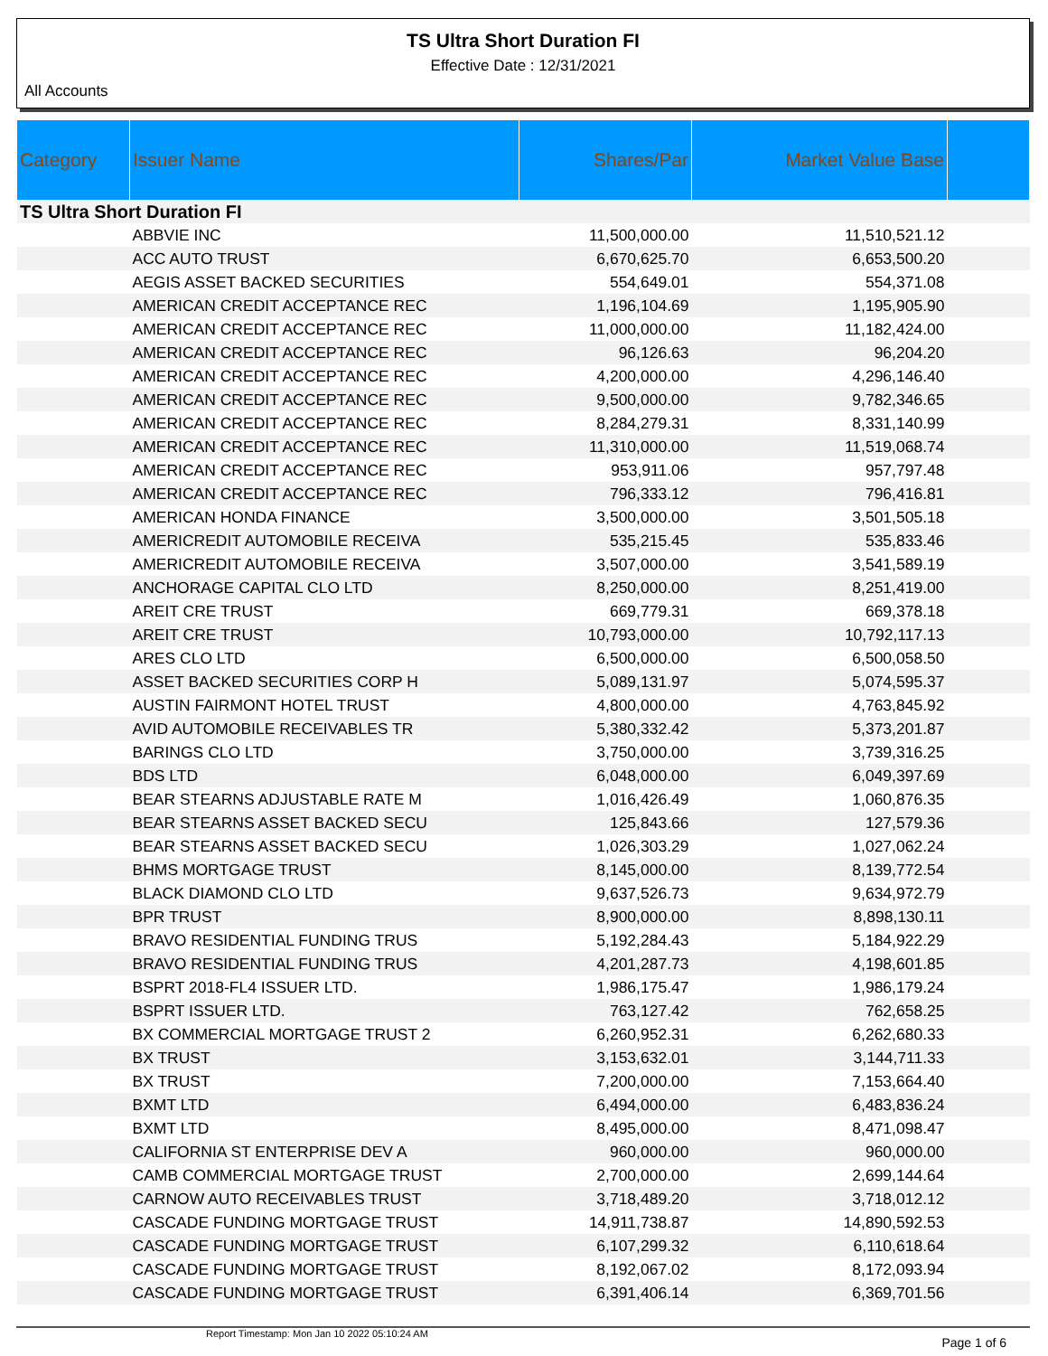TS Ultra Short Duration FI
Effective Date : 12/31/2021
All Accounts
| Category | Issuer Name | Shares/Par | Market Value Base | |
| --- | --- | --- | --- | --- |
| TS Ultra Short Duration FI | | | | |
| | ABBVIE INC | 11,500,000.00 | 11,510,521.12 | |
| | ACC AUTO TRUST | 6,670,625.70 | 6,653,500.20 | |
| | AEGIS ASSET BACKED SECURITIES | 554,649.01 | 554,371.08 | |
| | AMERICAN CREDIT ACCEPTANCE REC | 1,196,104.69 | 1,195,905.90 | |
| | AMERICAN CREDIT ACCEPTANCE REC | 11,000,000.00 | 11,182,424.00 | |
| | AMERICAN CREDIT ACCEPTANCE REC | 96,126.63 | 96,204.20 | |
| | AMERICAN CREDIT ACCEPTANCE REC | 4,200,000.00 | 4,296,146.40 | |
| | AMERICAN CREDIT ACCEPTANCE REC | 9,500,000.00 | 9,782,346.65 | |
| | AMERICAN CREDIT ACCEPTANCE REC | 8,284,279.31 | 8,331,140.99 | |
| | AMERICAN CREDIT ACCEPTANCE REC | 11,310,000.00 | 11,519,068.74 | |
| | AMERICAN CREDIT ACCEPTANCE REC | 953,911.06 | 957,797.48 | |
| | AMERICAN CREDIT ACCEPTANCE REC | 796,333.12 | 796,416.81 | |
| | AMERICAN HONDA FINANCE | 3,500,000.00 | 3,501,505.18 | |
| | AMERICREDIT AUTOMOBILE RECEIVA | 535,215.45 | 535,833.46 | |
| | AMERICREDIT AUTOMOBILE RECEIVA | 3,507,000.00 | 3,541,589.19 | |
| | ANCHORAGE CAPITAL CLO LTD | 8,250,000.00 | 8,251,419.00 | |
| | AREIT CRE TRUST | 669,779.31 | 669,378.18 | |
| | AREIT CRE TRUST | 10,793,000.00 | 10,792,117.13 | |
| | ARES CLO LTD | 6,500,000.00 | 6,500,058.50 | |
| | ASSET BACKED SECURITIES CORP H | 5,089,131.97 | 5,074,595.37 | |
| | AUSTIN FAIRMONT HOTEL TRUST | 4,800,000.00 | 4,763,845.92 | |
| | AVID AUTOMOBILE RECEIVABLES TR | 5,380,332.42 | 5,373,201.87 | |
| | BARINGS CLO LTD | 3,750,000.00 | 3,739,316.25 | |
| | BDS LTD | 6,048,000.00 | 6,049,397.69 | |
| | BEAR STEARNS ADJUSTABLE RATE M | 1,016,426.49 | 1,060,876.35 | |
| | BEAR STEARNS ASSET BACKED SECU | 125,843.66 | 127,579.36 | |
| | BEAR STEARNS ASSET BACKED SECU | 1,026,303.29 | 1,027,062.24 | |
| | BHMS MORTGAGE TRUST | 8,145,000.00 | 8,139,772.54 | |
| | BLACK DIAMOND CLO LTD | 9,637,526.73 | 9,634,972.79 | |
| | BPR TRUST | 8,900,000.00 | 8,898,130.11 | |
| | BRAVO RESIDENTIAL FUNDING TRUS | 5,192,284.43 | 5,184,922.29 | |
| | BRAVO RESIDENTIAL FUNDING TRUS | 4,201,287.73 | 4,198,601.85 | |
| | BSPRT 2018-FL4 ISSUER LTD. | 1,986,175.47 | 1,986,179.24 | |
| | BSPRT ISSUER LTD. | 763,127.42 | 762,658.25 | |
| | BX COMMERCIAL MORTGAGE TRUST 2 | 6,260,952.31 | 6,262,680.33 | |
| | BX TRUST | 3,153,632.01 | 3,144,711.33 | |
| | BX TRUST | 7,200,000.00 | 7,153,664.40 | |
| | BXMT LTD | 6,494,000.00 | 6,483,836.24 | |
| | BXMT LTD | 8,495,000.00 | 8,471,098.47 | |
| | CALIFORNIA ST ENTERPRISE DEV A | 960,000.00 | 960,000.00 | |
| | CAMB COMMERCIAL MORTGAGE TRUST | 2,700,000.00 | 2,699,144.64 | |
| | CARNOW AUTO RECEIVABLES TRUST | 3,718,489.20 | 3,718,012.12 | |
| | CASCADE FUNDING MORTGAGE TRUST | 14,911,738.87 | 14,890,592.53 | |
| | CASCADE FUNDING MORTGAGE TRUST | 6,107,299.32 | 6,110,618.64 | |
| | CASCADE FUNDING MORTGAGE TRUST | 8,192,067.02 | 8,172,093.94 | |
| | CASCADE FUNDING MORTGAGE TRUST | 6,391,406.14 | 6,369,701.56 | |
Report Timestamp: Mon Jan 10 2022 05:10:24 AM Page 1 of 6